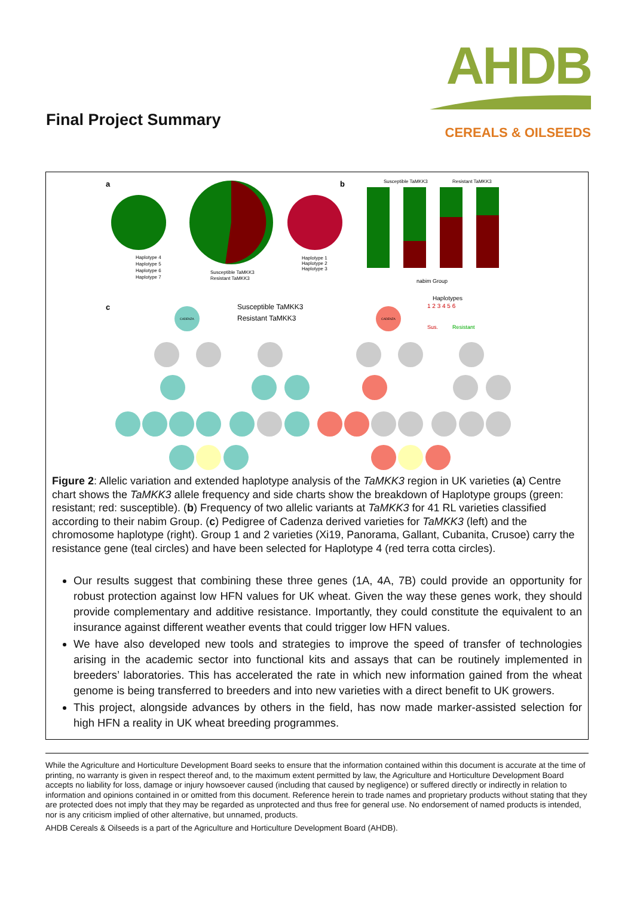Final Project Summary
AHDB
CEREALS & OILSEEDS
a
Haplotype 4
Haplotype 5
Haplotype 6
Haplotype 7
Susceptible TaMKK3
Resistant TaMKK3
Haplotype 1
Haplotype 2
Haplotype 3
b
Susceptible TaMKK3
Resistant TaMKK3
nabim Group
c
Susceptible TaMKK3
Resistant TaMKK3
Haplotypes
1 2 3 4 5 6
Sus.
Resistant
CADENZA
CADENZA
Figure 2: Allelic variation and extended haplotype analysis of the TaMKK3 region in UK varieties (a) Centre chart shows the TaMKK3 allele frequency and side charts show the breakdown of Haplotype groups (green: resistant; red: susceptible). (b) Frequency of two allelic variants at TaMKK3 for 41 RL varieties classified according to their nabim Group. (c) Pedigree of Cadenza derived varieties for TaMKK3 (left) and the chromosome haplotype (right). Group 1 and 2 varieties (Xi19, Panorama, Gallant, Cubanita, Crusoe) carry the resistance gene (teal circles) and have been selected for Haplotype 4 (red terra cotta circles).
Our results suggest that combining these three genes (1A, 4A, 7B) could provide an opportunity for robust protection against low HFN values for UK wheat. Given the way these genes work, they should provide complementary and additive resistance. Importantly, they could constitute the equivalent to an insurance against different weather events that could trigger low HFN values.
We have also developed new tools and strategies to improve the speed of transfer of technologies arising in the academic sector into functional kits and assays that can be routinely implemented in breeders’ laboratories. This has accelerated the rate in which new information gained from the wheat genome is being transferred to breeders and into new varieties with a direct benefit to UK growers.
This project, alongside advances by others in the field, has now made marker-assisted selection for high HFN a reality in UK wheat breeding programmes.
While the Agriculture and Horticulture Development Board seeks to ensure that the information contained within this document is accurate at the time of printing, no warranty is given in respect thereof and, to the maximum extent permitted by law, the Agriculture and Horticulture Development Board accepts no liability for loss, damage or injury howsoever caused (including that caused by negligence) or suffered directly or indirectly in relation to information and opinions contained in or omitted from this document. Reference herein to trade names and proprietary products without stating that they are protected does not imply that they may be regarded as unprotected and thus free for general use. No endorsement of named products is intended, nor is any criticism implied of other alternative, but unnamed, products.
AHDB Cereals & Oilseeds is a part of the Agriculture and Horticulture Development Board (AHDB).